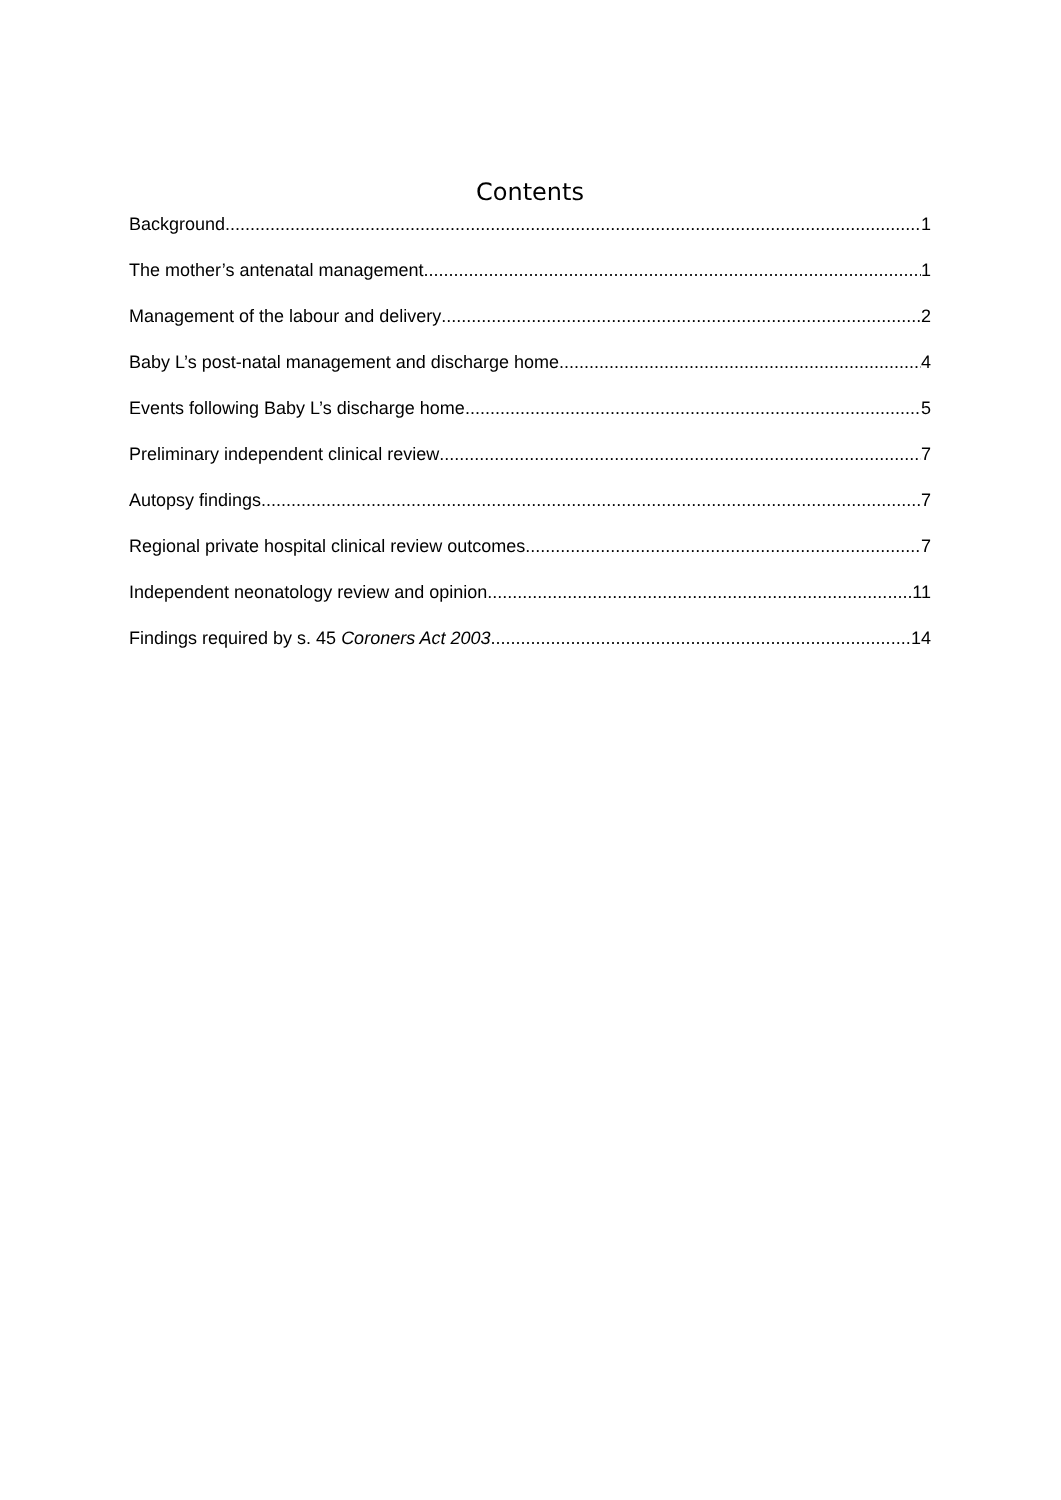Contents
Background 1
The mother’s antenatal management 1
Management of the labour and delivery 2
Baby L’s post-natal management and discharge home 4
Events following Baby L’s discharge home 5
Preliminary independent clinical review 7
Autopsy findings 7
Regional private hospital clinical review outcomes 7
Independent neonatology review and opinion 11
Findings required by s. 45 Coroners Act 2003 14